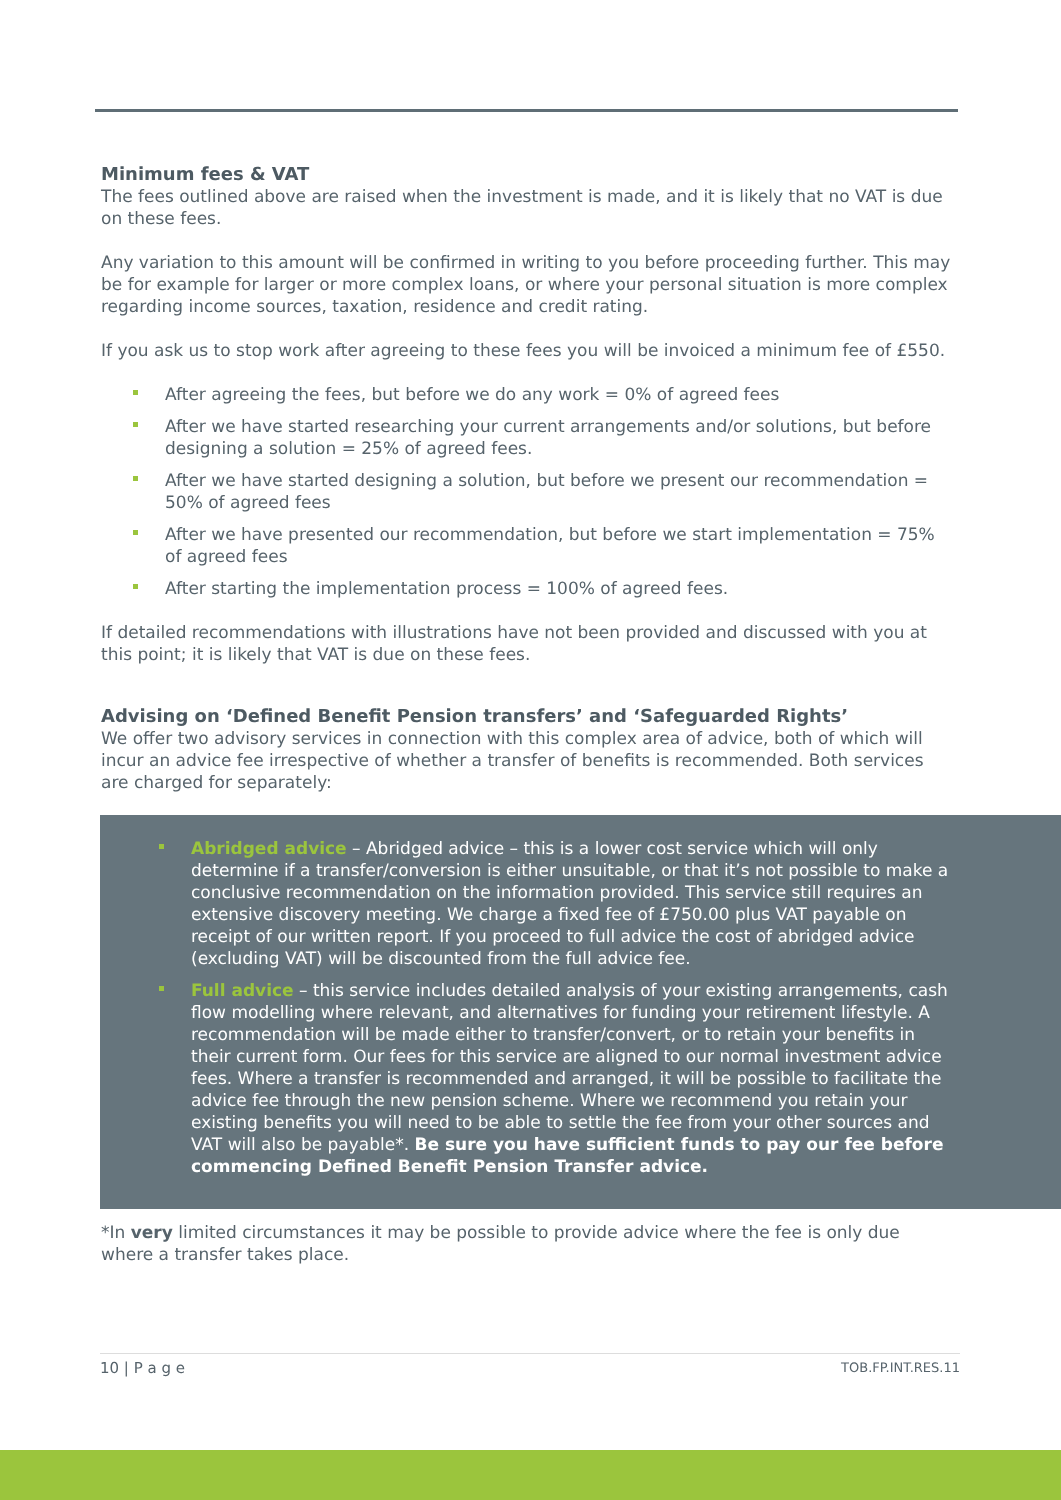Minimum fees & VAT
The fees outlined above are raised when the investment is made, and it is likely that no VAT is due on these fees.
Any variation to this amount will be confirmed in writing to you before proceeding further. This may be for example for larger or more complex loans, or where your personal situation is more complex regarding income sources, taxation, residence and credit rating.
If you ask us to stop work after agreeing to these fees you will be invoiced a minimum fee of £550.
After agreeing the fees, but before we do any work = 0% of agreed fees
After we have started researching your current arrangements and/or solutions, but before designing a solution = 25% of agreed fees.
After we have started designing a solution, but before we present our recommendation = 50% of agreed fees
After we have presented our recommendation, but before we start implementation = 75% of agreed fees
After starting the implementation process = 100% of agreed fees.
If detailed recommendations with illustrations have not been provided and discussed with you at this point; it is likely that VAT is due on these fees.
Advising on ‘Defined Benefit Pension transfers’ and ‘Safeguarded Rights’
We offer two advisory services in connection with this complex area of advice, both of which will incur an advice fee irrespective of whether a transfer of benefits is recommended. Both services are charged for separately:
Abridged advice – Abridged advice – this is a lower cost service which will only determine if a transfer/conversion is either unsuitable, or that it’s not possible to make a conclusive recommendation on the information provided. This service still requires an extensive discovery meeting. We charge a fixed fee of £750.00 plus VAT payable on receipt of our written report. If you proceed to full advice the cost of abridged advice (excluding VAT) will be discounted from the full advice fee.
Full advice – this service includes detailed analysis of your existing arrangements, cash flow modelling where relevant, and alternatives for funding your retirement lifestyle. A recommendation will be made either to transfer/convert, or to retain your benefits in their current form. Our fees for this service are aligned to our normal investment advice fees. Where a transfer is recommended and arranged, it will be possible to facilitate the advice fee through the new pension scheme. Where we recommend you retain your existing benefits you will need to be able to settle the fee from your other sources and VAT will also be payable*. Be sure you have sufficient funds to pay our fee before commencing Defined Benefit Pension Transfer advice.
*In very limited circumstances it may be possible to provide advice where the fee is only due where a transfer takes place.
10 | P a g e TOB.FP.INT.RES.11